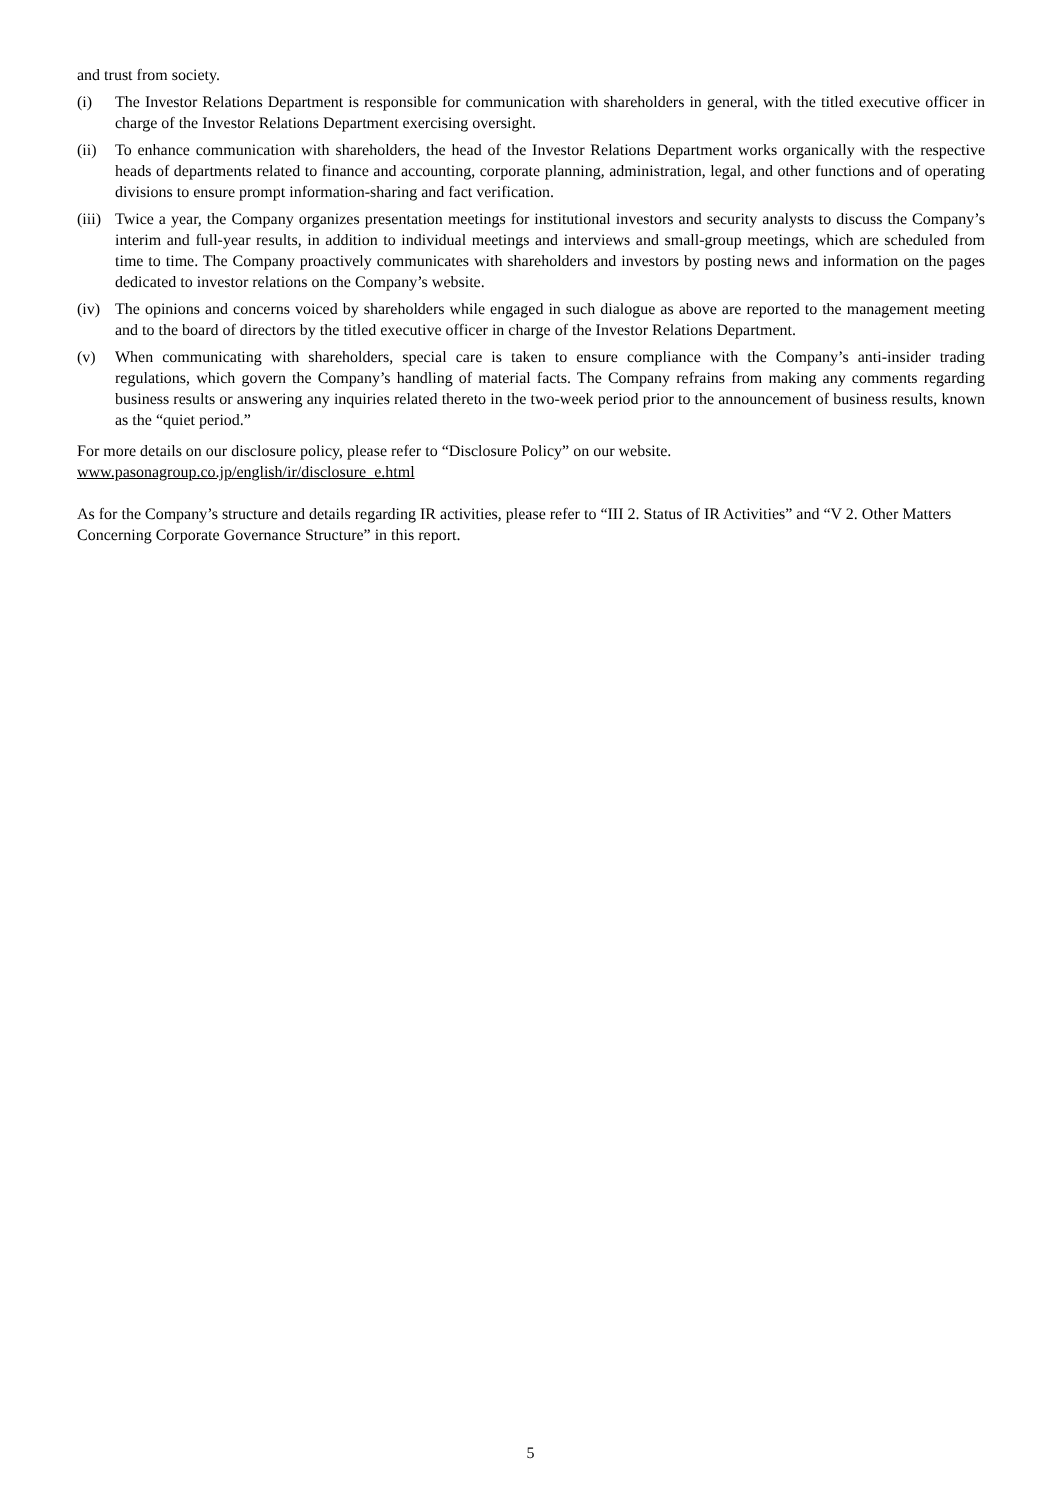and trust from society.
(i) The Investor Relations Department is responsible for communication with shareholders in general, with the titled executive officer in charge of the Investor Relations Department exercising oversight.
(ii) To enhance communication with shareholders, the head of the Investor Relations Department works organically with the respective heads of departments related to finance and accounting, corporate planning, administration, legal, and other functions and of operating divisions to ensure prompt information-sharing and fact verification.
(iii) Twice a year, the Company organizes presentation meetings for institutional investors and security analysts to discuss the Company’s interim and full-year results, in addition to individual meetings and interviews and small-group meetings, which are scheduled from time to time. The Company proactively communicates with shareholders and investors by posting news and information on the pages dedicated to investor relations on the Company’s website.
(iv) The opinions and concerns voiced by shareholders while engaged in such dialogue as above are reported to the management meeting and to the board of directors by the titled executive officer in charge of the Investor Relations Department.
(v) When communicating with shareholders, special care is taken to ensure compliance with the Company’s anti-insider trading regulations, which govern the Company’s handling of material facts. The Company refrains from making any comments regarding business results or answering any inquiries related thereto in the two-week period prior to the announcement of business results, known as the “quiet period.”
For more details on our disclosure policy, please refer to “Disclosure Policy” on our website.
www.pasonagroup.co.jp/english/ir/disclosure_e.html
As for the Company’s structure and details regarding IR activities, please refer to “III 2. Status of IR Activities” and “V 2. Other Matters Concerning Corporate Governance Structure” in this report.
5